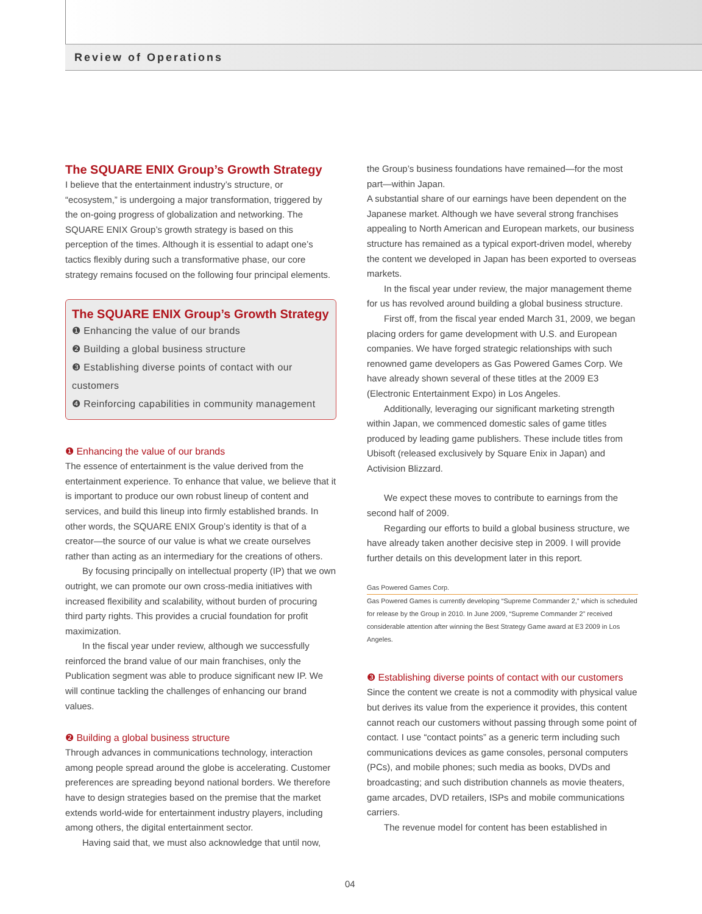Review of Operations
The SQUARE ENIX Group’s Growth Strategy
I believe that the entertainment industry’s structure, or “ecosystem,” is undergoing a major transformation, triggered by the on-going progress of globalization and networking. The SQUARE ENIX Group’s growth strategy is based on this perception of the times. Although it is essential to adapt one’s tactics flexibly during such a transformative phase, our core strategy remains focused on the following four principal elements.
The SQUARE ENIX Group’s Growth Strategy
❶ Enhancing the value of our brands
❷ Building a global business structure
❸ Establishing diverse points of contact with our customers
❹ Reinforcing capabilities in community management
❶ Enhancing the value of our brands
The essence of entertainment is the value derived from the entertainment experience. To enhance that value, we believe that it is important to produce our own robust lineup of content and services, and build this lineup into firmly established brands. In other words, the SQUARE ENIX Group’s identity is that of a creator—the source of our value is what we create ourselves rather than acting as an intermediary for the creations of others.
By focusing principally on intellectual property (IP) that we own outright, we can promote our own cross-media initiatives with increased flexibility and scalability, without burden of procuring third party rights. This provides a crucial foundation for profit maximization.
In the fiscal year under review, although we successfully reinforced the brand value of our main franchises, only the Publication segment was able to produce significant new IP. We will continue tackling the challenges of enhancing our brand values.
❷ Building a global business structure
Through advances in communications technology, interaction among people spread around the globe is accelerating. Customer preferences are spreading beyond national borders. We therefore have to design strategies based on the premise that the market extends world-wide for entertainment industry players, including among others, the digital entertainment sector.
Having said that, we must also acknowledge that until now,
the Group’s business foundations have remained—for the most part—within Japan.
A substantial share of our earnings have been dependent on the Japanese market. Although we have several strong franchises appealing to North American and European markets, our business structure has remained as a typical export-driven model, whereby the content we developed in Japan has been exported to overseas markets.
In the fiscal year under review, the major management theme for us has revolved around building a global business structure.
First off, from the fiscal year ended March 31, 2009, we began placing orders for game development with U.S. and European companies. We have forged strategic relationships with such renowned game developers as Gas Powered Games Corp. We have already shown several of these titles at the 2009 E3 (Electronic Entertainment Expo) in Los Angeles.
Additionally, leveraging our significant marketing strength within Japan, we commenced domestic sales of game titles produced by leading game publishers. These include titles from Ubisoft (released exclusively by Square Enix in Japan) and Activision Blizzard.
We expect these moves to contribute to earnings from the second half of 2009.
Regarding our efforts to build a global business structure, we have already taken another decisive step in 2009. I will provide further details on this development later in this report.
Gas Powered Games Corp.
Gas Powered Games is currently developing “Supreme Commander 2,” which is scheduled for release by the Group in 2010. In June 2009, “Supreme Commander 2” received considerable attention after winning the Best Strategy Game award at E3 2009 in Los Angeles.
❸ Establishing diverse points of contact with our customers
Since the content we create is not a commodity with physical value but derives its value from the experience it provides, this content cannot reach our customers without passing through some point of contact. I use “contact points” as a generic term including such communications devices as game consoles, personal computers (PCs), and mobile phones; such media as books, DVDs and broadcasting; and such distribution channels as movie theaters, game arcades, DVD retailers, ISPs and mobile communications carriers.
The revenue model for content has been established in
04